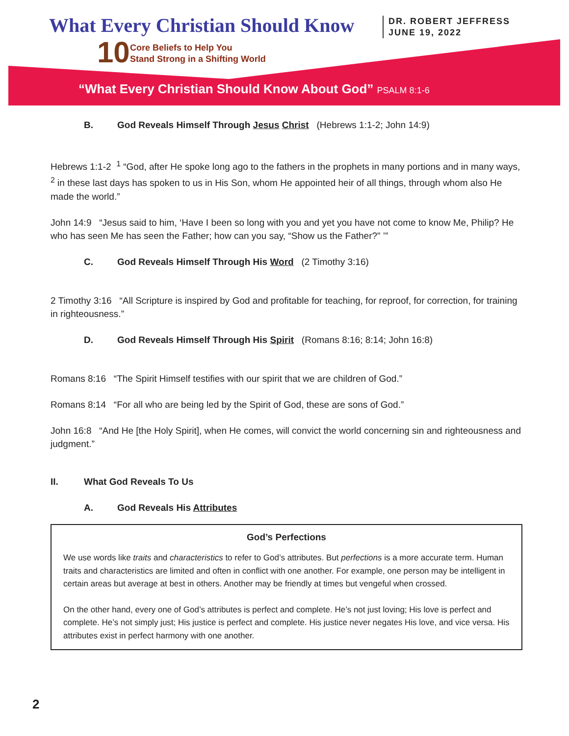What Every Christian Should Know
10
Core Beliefs to Help You
Stand Strong in a Shifting World
DR. ROBERT JEFFRESS
JUNE 19, 2022
“What Every Christian Should Know About God” PSALM 8:1-6
B. God Reveals Himself Through Jesus Christ (Hebrews 1:1-2; John 14:9)
Hebrews 1:1-2 <sup>1</sup> “God, after He spoke long ago to the fathers in the prophets in many portions and in many ways, <sup>2</sup> in these last days has spoken to us in His Son, whom He appointed heir of all things, through whom also He made the world.”
John 14:9 “Jesus said to him, ‘Have I been so long with you and yet you have not come to know Me, Philip? He who has seen Me has seen the Father; how can you say, “Show us the Father?” ’”
C. God Reveals Himself Through His Word (2 Timothy 3:16)
2 Timothy 3:16 “All Scripture is inspired by God and profitable for teaching, for reproof, for correction, for training in righteousness.”
D. God Reveals Himself Through His Spirit (Romans 8:16; 8:14; John 16:8)
Romans 8:16 “The Spirit Himself testifies with our spirit that we are children of God.”
Romans 8:14 “For all who are being led by the Spirit of God, these are sons of God.”
John 16:8 “And He [the Holy Spirit], when He comes, will convict the world concerning sin and righteousness and judgment.”
II. What God Reveals To Us
A. God Reveals His Attributes
God’s Perfections
We use words like traits and characteristics to refer to God’s attributes. But perfections is a more accurate term. Human traits and characteristics are limited and often in conflict with one another. For example, one person may be intelligent in certain areas but average at best in others. Another may be friendly at times but vengeful when crossed.
On the other hand, every one of God’s attributes is perfect and complete. He’s not just loving; His love is perfect and complete. He’s not simply just; His justice is perfect and complete. His justice never negates His love, and vice versa. His attributes exist in perfect harmony with one another.
2